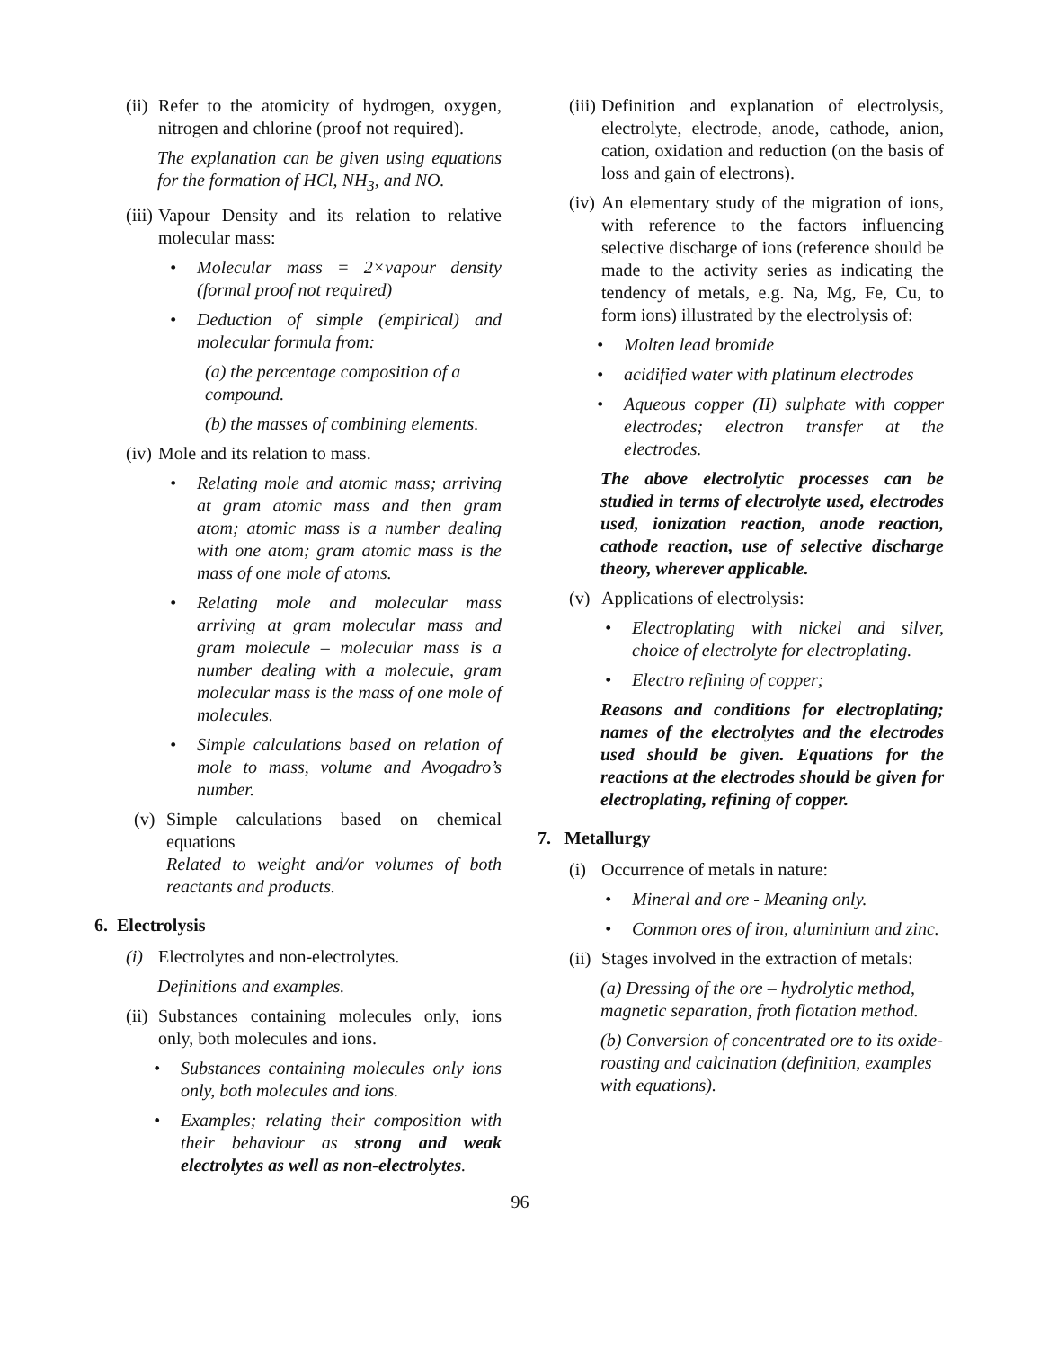(ii) Refer to the atomicity of hydrogen, oxygen, nitrogen and chlorine (proof not required).
The explanation can be given using equations for the formation of HCl, NH<sub>3</sub>, and NO.
(iii) Vapour Density and its relation to relative molecular mass:
• Molecular mass = 2×vapour density (formal proof not required)
• Deduction of simple (empirical) and molecular formula from:
(a) the percentage composition of a compound.
(b) the masses of combining elements.
(iv) Mole and its relation to mass.
• Relating mole and atomic mass; arriving at gram atomic mass and then gram atom; atomic mass is a number dealing with one atom; gram atomic mass is the mass of one mole of atoms.
• Relating mole and molecular mass arriving at gram molecular mass and gram molecule – molecular mass is a number dealing with a molecule, gram molecular mass is the mass of one mole of molecules.
• Simple calculations based on relation of mole to mass, volume and Avogadro’s number.
(v) Simple calculations based on chemical equations
Related to weight and/or volumes of both reactants and products.
6. Electrolysis
(i) Electrolytes and non-electrolytes.
Definitions and examples.
(ii) Substances containing molecules only, ions only, both molecules and ions.
• Substances containing molecules only ions only, both molecules and ions.
• Examples; relating their composition with their behaviour as strong and weak electrolytes as well as non-electrolytes.
(iii) Definition and explanation of electrolysis, electrolyte, electrode, anode, cathode, anion, cation, oxidation and reduction (on the basis of loss and gain of electrons).
(iv) An elementary study of the migration of ions, with reference to the factors influencing selective discharge of ions (reference should be made to the activity series as indicating the tendency of metals, e.g. Na, Mg, Fe, Cu, to form ions) illustrated by the electrolysis of:
• Molten lead bromide
• acidified water with platinum electrodes
• Aqueous copper (II) sulphate with copper electrodes; electron transfer at the electrodes.
The above electrolytic processes can be studied in terms of electrolyte used, electrodes used, ionization reaction, anode reaction, cathode reaction, use of selective discharge theory, wherever applicable.
(v) Applications of electrolysis:
• Electroplating with nickel and silver, choice of electrolyte for electroplating.
• Electro refining of copper;
Reasons and conditions for electroplating; names of the electrolytes and the electrodes used should be given. Equations for the reactions at the electrodes should be given for electroplating, refining of copper.
7. Metallurgy
(i) Occurrence of metals in nature:
• Mineral and ore - Meaning only.
• Common ores of iron, aluminium and zinc.
(ii) Stages involved in the extraction of metals:
(a) Dressing of the ore – hydrolytic method, magnetic separation, froth flotation method.
(b) Conversion of concentrated ore to its oxide- roasting and calcination (definition, examples with equations).
96